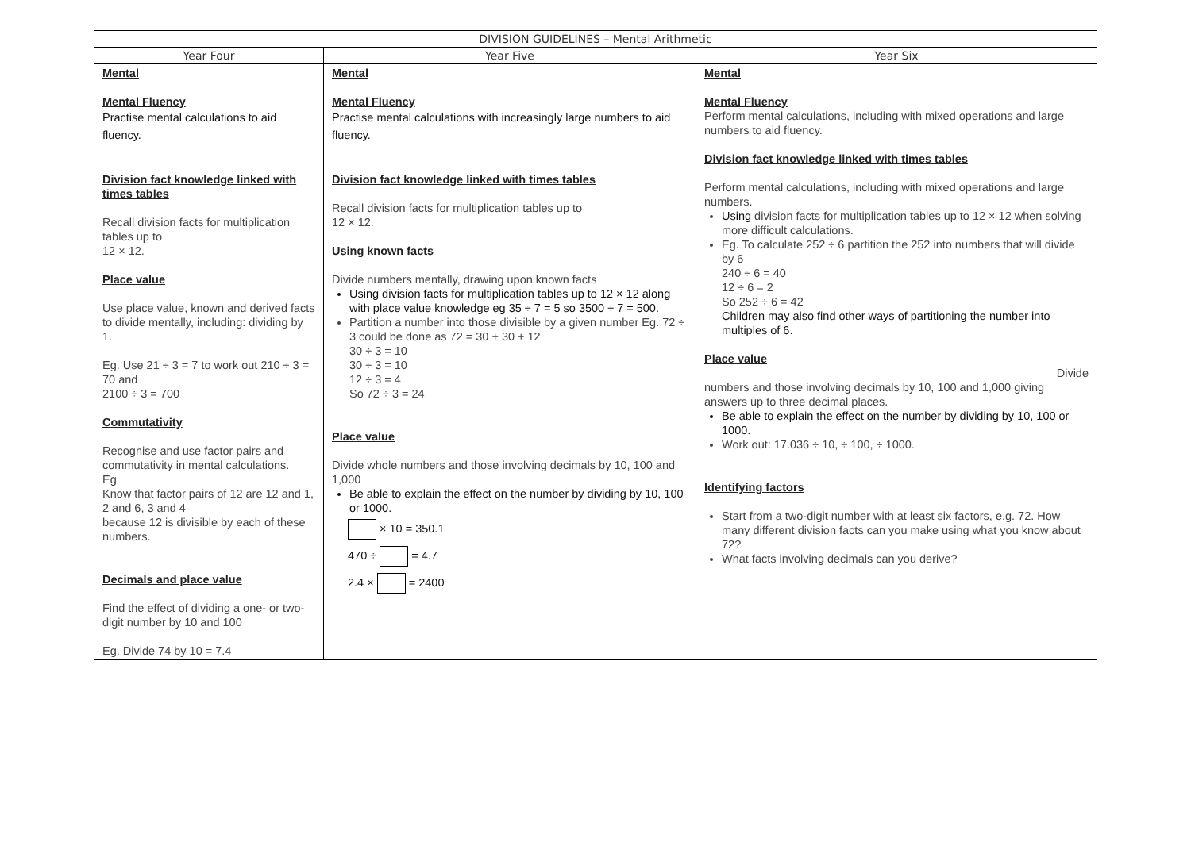| DIVISION GUIDELINES – Mental Arithmetic | | |
| --- | --- | --- |
| Year Four | Year Five | Year Six |
| Mental Mental Fluency Practise mental calculations to aid fluency. Division fact knowledge linked with times tables Recall division facts for multiplication tables up to 12 × 12. Place value Use place value, known and derived facts to divide mentally, including: dividing by 1. Eg. Use 21 ÷ 3 = 7 to work out 210 ÷ 3 = 70 and 2100 ÷ 3 = 700 Commutativity Recognise and use factor pairs and commutativity in mental calculations. Eg Know that factor pairs of 12 are 12 and 1, 2 and 6, 3 and 4 because 12 is divisible by each of these numbers. Decimals and place value Find the effect of dividing a one- or two-digit number by 10 and 100 Eg. Divide 74 by 10 = 7.4 | Mental Mental Fluency Practise mental calculations with increasingly large numbers to aid fluency. Division fact knowledge linked with times tables Recall division facts for multiplication tables up to 12 × 12. Using known facts Divide numbers mentally, drawing upon known facts Using division facts for multiplication tables up to 12 × 12 along with place value knowledge eg 35 ÷ 7 = 5 so 3500 ÷ 7 = 500. Partition a number into those divisible by a given number Eg. 72 ÷ 3 could be done as 72 = 30 + 30 + 12 30 ÷ 3 = 10 30 ÷ 3 = 10 12 ÷ 3 = 4 So 72 ÷ 3 = 24 Place value Divide whole numbers and those involving decimals by 10, 100 and 1,000 Be able to explain the effect on the number by dividing by 10, 100 or 1000. × 10 = 350.1 470 ÷ = 4.7 2.4 × = 2400 | Mental Mental Fluency Perform mental calculations, including with mixed operations and large numbers to aid fluency. Division fact knowledge linked with times tables Perform mental calculations, including with mixed operations and large numbers. Using division facts for multiplication tables up to 12 × 12 when solving more difficult calculations. Eg. To calculate 252 ÷ 6 partition the 252 into numbers that will divide by 6 240 ÷ 6 = 40 12 ÷ 6 = 2 So 252 ÷ 6 = 42 Children may also find other ways of partitioning the number into multiples of 6. Place value Divide numbers and those involving decimals by 10, 100 and 1,000 giving answers up to three decimal places. Be able to explain the effect on the number by dividing by 10, 100 or 1000. Work out: 17.036 ÷ 10, ÷ 100, ÷ 1000. Identifying factors Start from a two-digit number with at least six factors, e.g. 72. How many different division facts can you make using what you know about 72? What facts involving decimals can you derive? |